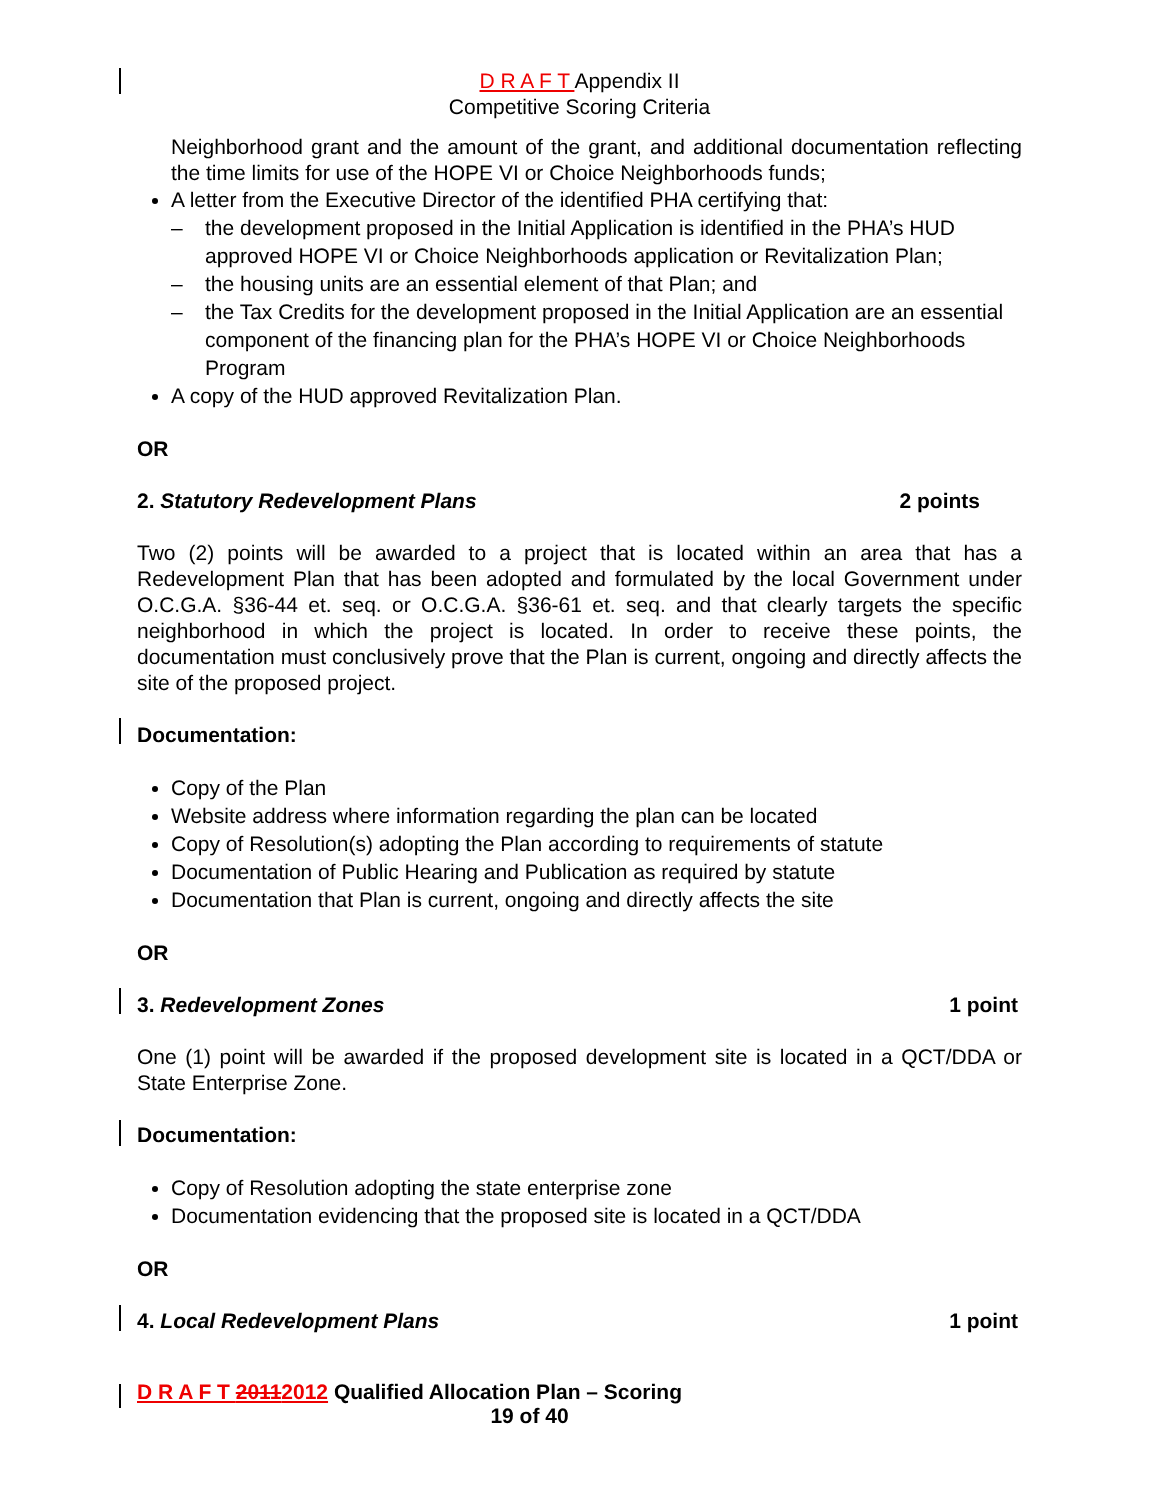D R A F T Appendix II
Competitive Scoring Criteria
Neighborhood grant and the amount of the grant, and additional documentation reflecting the time limits for use of the HOPE VI or Choice Neighborhoods funds;
A letter from the Executive Director of the identified PHA certifying that:
– the development proposed in the Initial Application is identified in the PHA’s HUD approved HOPE VI or Choice Neighborhoods application or Revitalization Plan;
– the housing units are an essential element of that Plan; and
– the Tax Credits for the development proposed in the Initial Application are an essential component of the financing plan for the PHA’s HOPE VI or Choice Neighborhoods Program
A copy of the HUD approved Revitalization Plan.
OR
2. Statutory Redevelopment Plans 2 points
Two (2) points will be awarded to a project that is located within an area that has a Redevelopment Plan that has been adopted and formulated by the local Government under O.C.G.A. §36-44 et. seq. or O.C.G.A. §36-61 et. seq. and that clearly targets the specific neighborhood in which the project is located. In order to receive these points, the documentation must conclusively prove that the Plan is current, ongoing and directly affects the site of the proposed project.
Documentation:
Copy of the Plan
Website address where information regarding the plan can be located
Copy of Resolution(s) adopting the Plan according to requirements of statute
Documentation of Public Hearing and Publication as required by statute
Documentation that Plan is current, ongoing and directly affects the site
OR
3. Redevelopment Zones 1 point
One (1) point will be awarded if the proposed development site is located in a QCT/DDA or State Enterprise Zone.
Documentation:
Copy of Resolution adopting the state enterprise zone
Documentation evidencing that the proposed site is located in a QCT/DDA
OR
4. Local Redevelopment Plans 1 point
D R A F T 20112012 Qualified Allocation Plan – Scoring
19 of 40